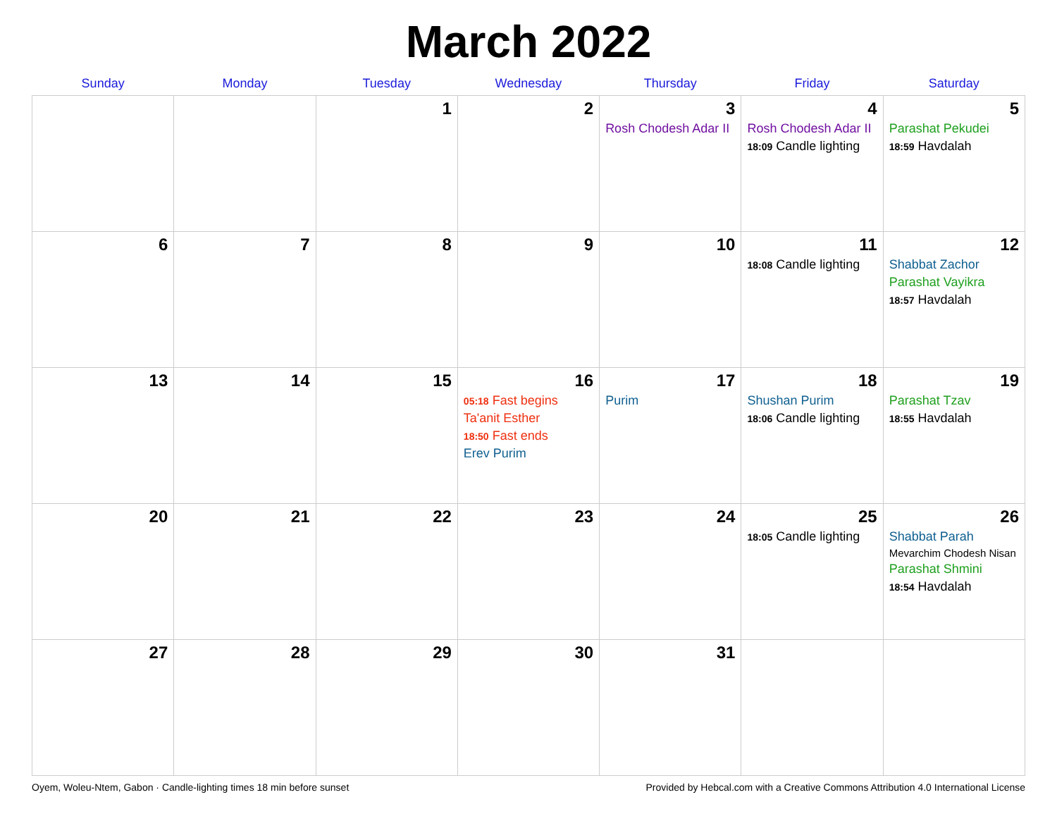March 2022
| Sunday | Monday | Tuesday | Wednesday | Thursday | Friday | Saturday |
| --- | --- | --- | --- | --- | --- | --- |
| | | 1 | 2 | 3 Rosh Chodesh Adar II | 4 Rosh Chodesh Adar II 18:09 Candle lighting | 5 Parashat Pekudei 18:59 Havdalah |
| 6 | 7 | 8 | 9 | 10 | 11 18:08 Candle lighting | 12 Shabbat Zachor Parashat Vayikra 18:57 Havdalah |
| 13 | 14 | 15 | 16 05:18 Fast begins Ta'anit Esther 18:50 Fast ends Erev Purim | 17 Purim | 18 Shushan Purim 18:06 Candle lighting | 19 Parashat Tzav 18:55 Havdalah |
| 20 | 21 | 22 | 23 | 24 | 25 18:05 Candle lighting | 26 Shabbat Parah Mevarchim Chodesh Nisan Parashat Shmini 18:54 Havdalah |
| 27 | 28 | 29 | 30 | 31 | | |
Oyem, Woleu-Ntem, Gabon · Candle-lighting times 18 min before sunset Provided by Hebcal.com with a Creative Commons Attribution 4.0 International License